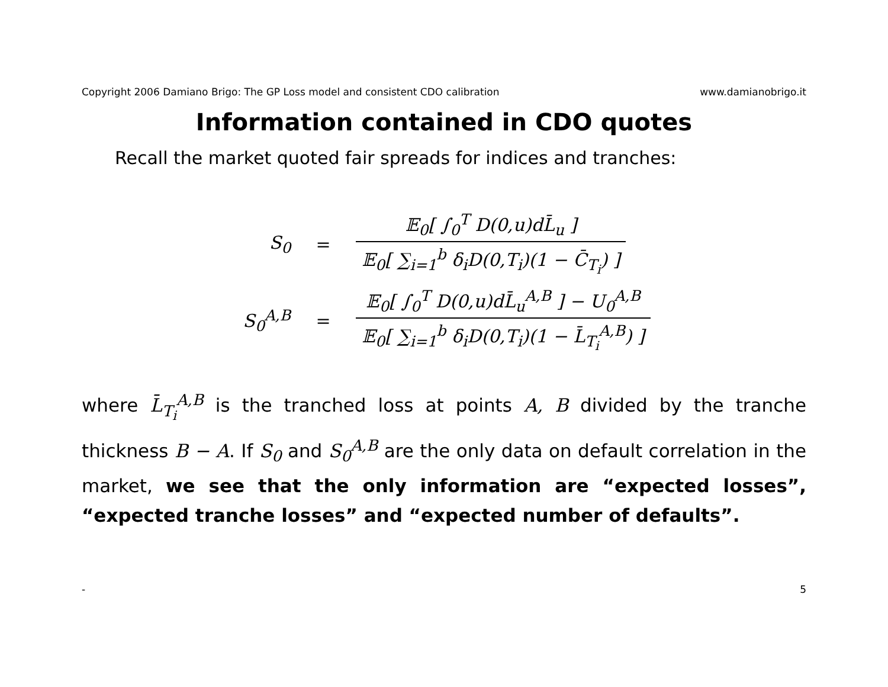Copyright 2006 Damiano Brigo: The GP Loss model and consistent CDO calibration www.damianobrigo.it
Information contained in CDO quotes
Recall the market quoted fair spreads for indices and tranches:
S<sub>0</sub> = 𝔼<sub>0</sub>[ ∫<sub>0</sub><sup>T</sup> D(0,u)dL̄<sub>u</sub> ] 𝔼<sub>0</sub>[ ∑<sub>i=1</sub><sup>b</sup> δ<sub>i</sub>D(0,T<sub>i</sub>)(1 − C̄<sub>T<sub>i</sub></sub>) ]
S<sub>0</sub><sup>A,B</sup> = 𝔼<sub>0</sub>[ ∫<sub>0</sub><sup>T</sup> D(0,u)dL̄<sub>u</sub><sup>A,B</sup> ] − U<sub>0</sub><sup>A,B</sup> 𝔼<sub>0</sub>[ ∑<sub>i=1</sub><sup>b</sup> δ<sub>i</sub>D(0,T<sub>i</sub>)(1 − L̄<sub>T<sub>i</sub></sub><sup>A,B</sup>) ]
where L̄<sub>T<sub>i</sub></sub><sup>A,B</sup> is the tranched loss at points A, B divided by the tranche thickness B − A. If S<sub>0</sub> and S<sub>0</sub><sup>A,B</sup> are the only data on default correlation in the market, we see that the only information are “expected losses”, “expected tranche losses” and “expected number of defaults”.
- 5